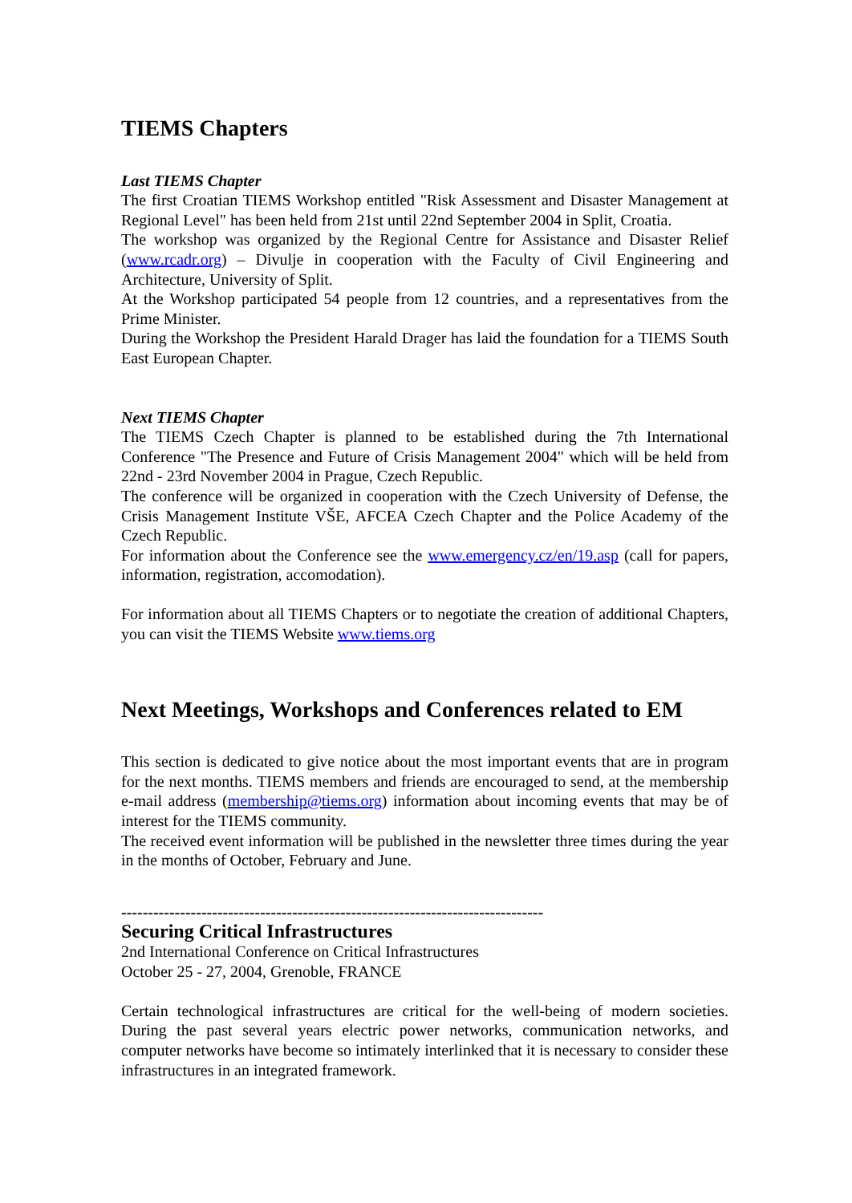TIEMS Chapters
Last TIEMS Chapter
The first Croatian TIEMS Workshop entitled "Risk Assessment and Disaster Management at Regional Level" has been held from 21st until 22nd September 2004 in Split, Croatia.
The workshop was organized by the Regional Centre for Assistance and Disaster Relief (www.rcadr.org) – Divulje in cooperation with the Faculty of Civil Engineering and Architecture, University of Split.
At the Workshop participated 54 people from 12 countries, and a representatives from the Prime Minister.
During the Workshop the President Harald Drager has laid the foundation for a TIEMS South East European Chapter.
Next TIEMS Chapter
The TIEMS Czech Chapter is planned to be established during the 7th International Conference "The Presence and Future of Crisis Management 2004" which will be held from 22nd - 23rd November 2004 in Prague, Czech Republic.
The conference will be organized in cooperation with the Czech University of Defense, the Crisis Management Institute VŠE, AFCEA Czech Chapter and the Police Academy of the Czech Republic.
For information about the Conference see the www.emergency.cz/en/19.asp (call for papers, information, registration, accomodation).
For information about all TIEMS Chapters or to negotiate the creation of additional Chapters, you can visit the TIEMS Website www.tiems.org
Next Meetings, Workshops and Conferences related to EM
This section is dedicated to give notice about the most important events that are in program for the next months. TIEMS members and friends are encouraged to send, at the membership e-mail address (membership@tiems.org) information about incoming events that may be of interest for the TIEMS community.
The received event information will be published in the newsletter three times during the year in the months of October, February and June.
-------------------------------------------------------------------------------
Securing Critical Infrastructures
2nd International Conference on Critical Infrastructures
October 25 - 27, 2004, Grenoble, FRANCE
Certain technological infrastructures are critical for the well-being of modern societies. During the past several years electric power networks, communication networks, and computer networks have become so intimately interlinked that it is necessary to consider these infrastructures in an integrated framework.